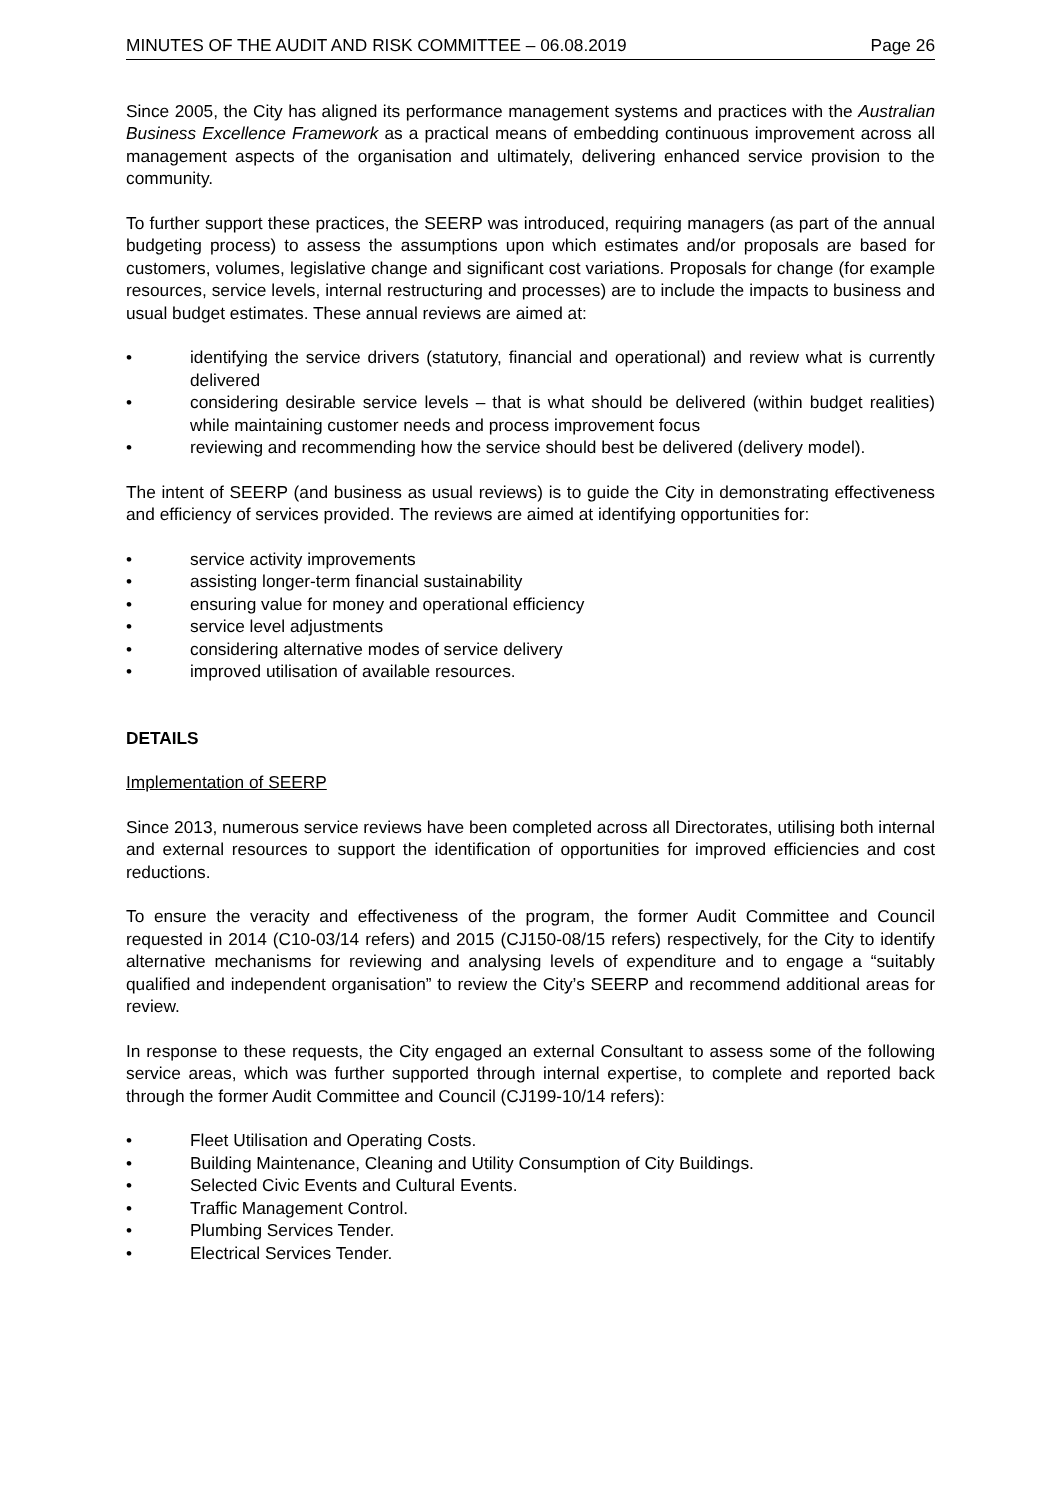MINUTES OF THE AUDIT AND RISK COMMITTEE – 06.08.2019 Page 26
Since 2005, the City has aligned its performance management systems and practices with the Australian Business Excellence Framework as a practical means of embedding continuous improvement across all management aspects of the organisation and ultimately, delivering enhanced service provision to the community.
To further support these practices, the SEERP was introduced, requiring managers (as part of the annual budgeting process) to assess the assumptions upon which estimates and/or proposals are based for customers, volumes, legislative change and significant cost variations. Proposals for change (for example resources, service levels, internal restructuring and processes) are to include the impacts to business and usual budget estimates. These annual reviews are aimed at:
• identifying the service drivers (statutory, financial and operational) and review what is currently delivered
• considering desirable service levels – that is what should be delivered (within budget realities) while maintaining customer needs and process improvement focus
• reviewing and recommending how the service should best be delivered (delivery model).
The intent of SEERP (and business as usual reviews) is to guide the City in demonstrating effectiveness and efficiency of services provided. The reviews are aimed at identifying opportunities for:
• service activity improvements
• assisting longer-term financial sustainability
• ensuring value for money and operational efficiency
• service level adjustments
• considering alternative modes of service delivery
• improved utilisation of available resources.
DETAILS
Implementation of SEERP
Since 2013, numerous service reviews have been completed across all Directorates, utilising both internal and external resources to support the identification of opportunities for improved efficiencies and cost reductions.
To ensure the veracity and effectiveness of the program, the former Audit Committee and Council requested in 2014 (C10-03/14 refers) and 2015 (CJ150-08/15 refers) respectively, for the City to identify alternative mechanisms for reviewing and analysing levels of expenditure and to engage a “suitably qualified and independent organisation” to review the City’s SEERP and recommend additional areas for review.
In response to these requests, the City engaged an external Consultant to assess some of the following service areas, which was further supported through internal expertise, to complete and reported back through the former Audit Committee and Council (CJ199-10/14 refers):
• Fleet Utilisation and Operating Costs.
• Building Maintenance, Cleaning and Utility Consumption of City Buildings.
• Selected Civic Events and Cultural Events.
• Traffic Management Control.
• Plumbing Services Tender.
• Electrical Services Tender.